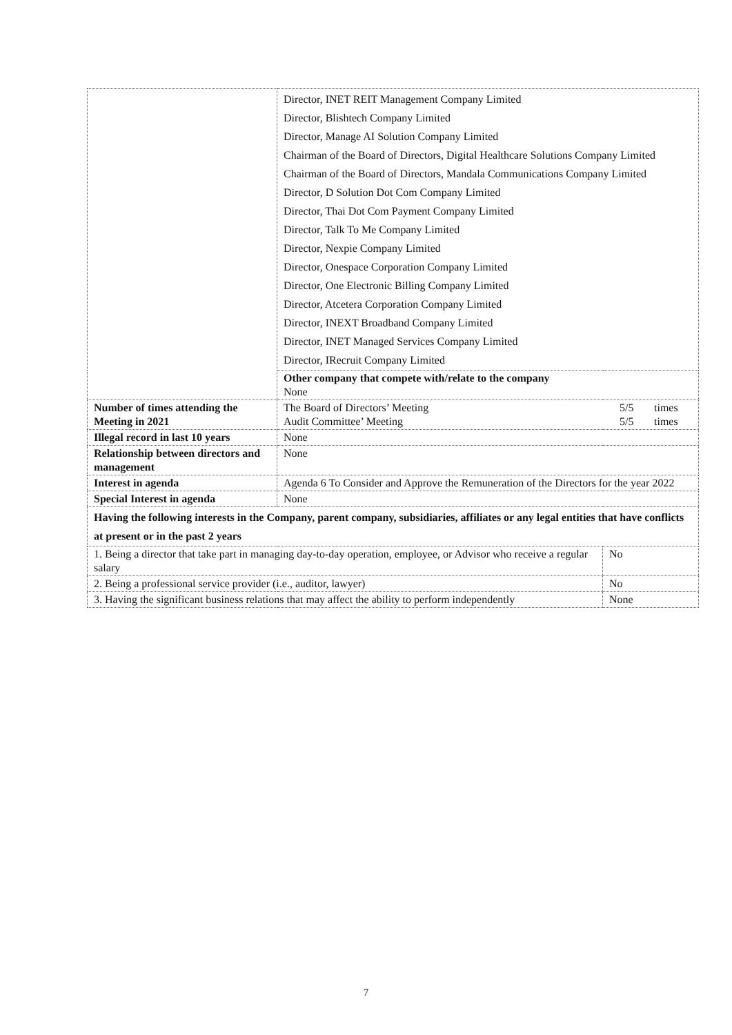| | Director, INET REIT Management Company Limited Director, Blishtech Company Limited Director, Manage AI Solution Company Limited Chairman of the Board of Directors, Digital Healthcare Solutions Company Limited Chairman of the Board of Directors, Mandala Communications Company Limited Director, D Solution Dot Com Company Limited Director, Thai Dot Com Payment Company Limited Director, Talk To Me Company Limited Director, Nexpie Company Limited Director, Onespace Corporation Company Limited Director, One Electronic Billing Company Limited Director, Atcetera Corporation Company Limited Director, INEXT Broadband Company Limited Director, INET Managed Services Company Limited Director, IRecruit Company Limited | |
| | Other company that compete with/relate to the company None | |
| Number of times attending the Meeting in 2021 | The Board of Directors’ Meeting Audit Committee’ Meeting 5/5 5/5 times times | |
| Illegal record in last 10 years | None | |
| Relationship between directors and management | None | |
| Interest in agenda | Agenda 6 To Consider and Approve the Remuneration of the Directors for the year 2022 | |
| Special Interest in agenda | None | |
| Having the following interests in the Company, parent company, subsidiaries, affiliates or any legal entities that have conflicts at present or in the past 2 years | | |
| 1. Being a director that take part in managing day-to-day operation, employee, or Advisor who receive a regular salary | | No |
| 2. Being a professional service provider (i.e., auditor, lawyer) | | No |
| 3. Having the significant business relations that may affect the ability to perform independently | | None |
7